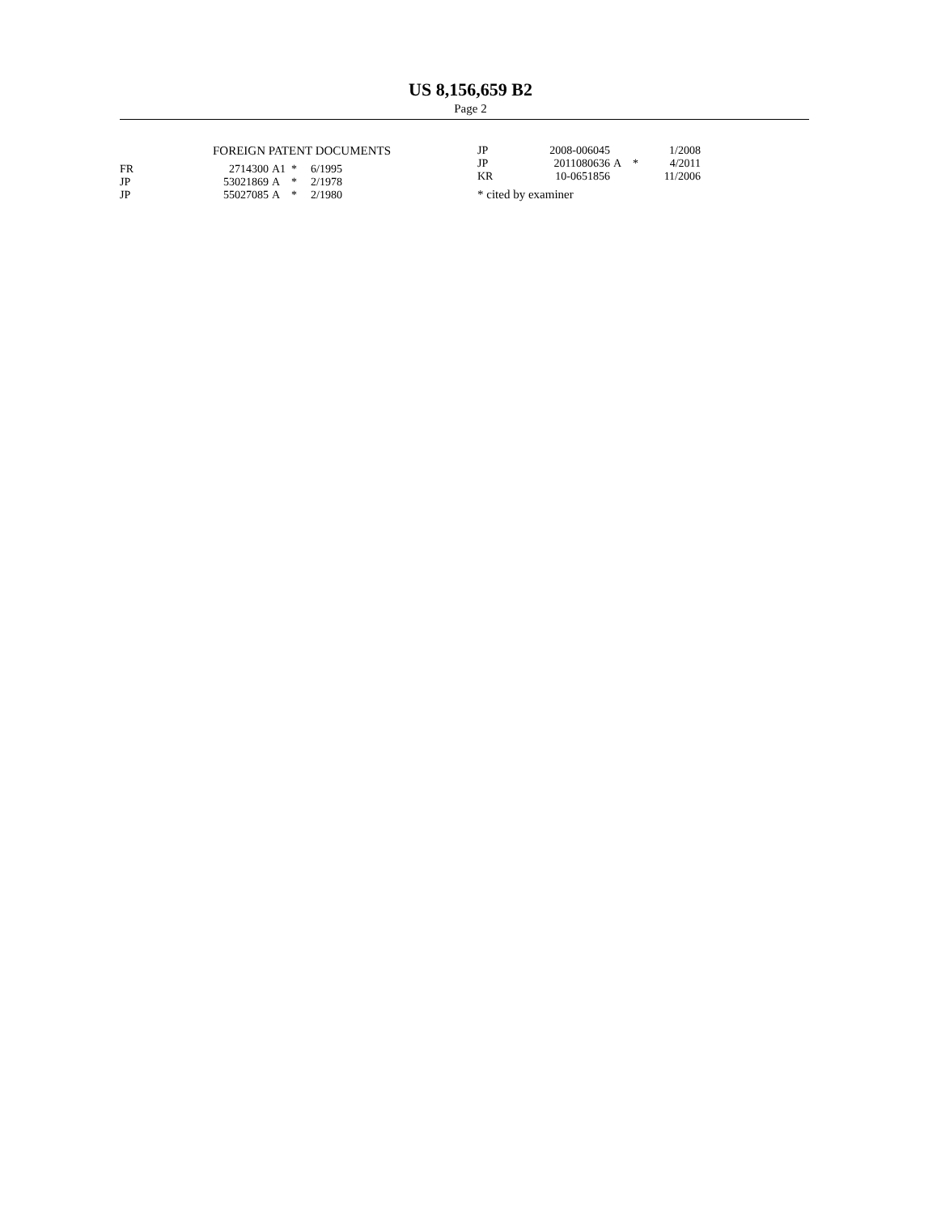US 8,156,659 B2
Page 2
FOREIGN PATENT DOCUMENTS
| FR | 2714300 | A1 | * | 6/1995 |
| JP | 53021869 | A | * | 2/1978 |
| JP | 55027085 | A | * | 2/1980 |
| JP | 2008-006045 | | | 1/2008 |
| JP | 2011080636 | A | * | 4/2011 |
| KR | 10-0651856 | | | 11/2006 |
* cited by examiner